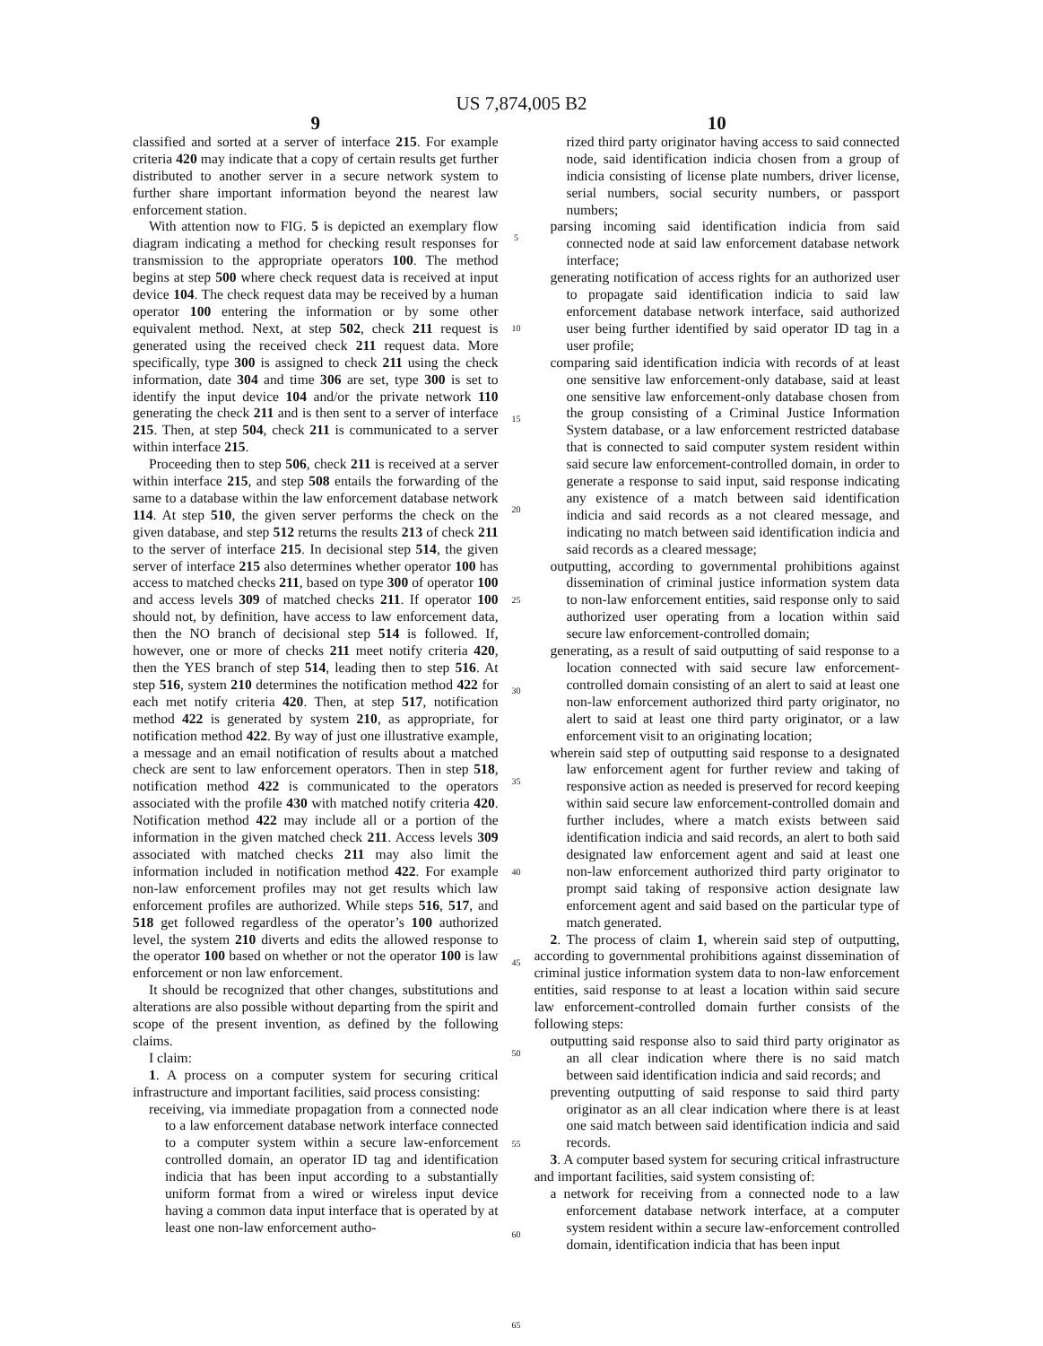US 7,874,005 B2
9
classified and sorted at a server of interface 215. For example criteria 420 may indicate that a copy of certain results get further distributed to another server in a secure network system to further share important information beyond the nearest law enforcement station.
With attention now to FIG. 5 is depicted an exemplary flow diagram indicating a method for checking result responses for transmission to the appropriate operators 100. The method begins at step 500 where check request data is received at input device 104. The check request data may be received by a human operator 100 entering the information or by some other equivalent method. Next, at step 502, check 211 request is generated using the received check 211 request data. More specifically, type 300 is assigned to check 211 using the check information, date 304 and time 306 are set, type 300 is set to identify the input device 104 and/or the private network 110 generating the check 211 and is then sent to a server of interface 215. Then, at step 504, check 211 is communicated to a server within interface 215.
Proceeding then to step 506, check 211 is received at a server within interface 215, and step 508 entails the forwarding of the same to a database within the law enforcement database network 114. At step 510, the given server performs the check on the given database, and step 512 returns the results 213 of check 211 to the server of interface 215. In decisional step 514, the given server of interface 215 also determines whether operator 100 has access to matched checks 211, based on type 300 of operator 100 and access levels 309 of matched checks 211. If operator 100 should not, by definition, have access to law enforcement data, then the NO branch of decisional step 514 is followed. If, however, one or more of checks 211 meet notify criteria 420, then the YES branch of step 514, leading then to step 516. At step 516, system 210 determines the notification method 422 for each met notify criteria 420. Then, at step 517, notification method 422 is generated by system 210, as appropriate, for notification method 422. By way of just one illustrative example, a message and an email notification of results about a matched check are sent to law enforcement operators. Then in step 518, notification method 422 is communicated to the operators associated with the profile 430 with matched notify criteria 420. Notification method 422 may include all or a portion of the information in the given matched check 211. Access levels 309 associated with matched checks 211 may also limit the information included in notification method 422. For example non-law enforcement profiles may not get results which law enforcement profiles are authorized. While steps 516, 517, and 518 get followed regardless of the operator’s 100 authorized level, the system 210 diverts and edits the allowed response to the operator 100 based on whether or not the operator 100 is law enforcement or non law enforcement.
It should be recognized that other changes, substitutions and alterations are also possible without departing from the spirit and scope of the present invention, as defined by the following claims.
I claim:
1. A process on a computer system for securing critical infrastructure and important facilities, said process consisting:
receiving, via immediate propagation from a connected node to a law enforcement database network interface connected to a computer system within a secure law-enforcement controlled domain, an operator ID tag and identification indicia that has been input according to a substantially uniform format from a wired or wireless input device having a common data input interface that is operated by at least one non-law enforcement autho-
5
10
15
20
25
30
35
40
45
50
55
60
65
10
rized third party originator having access to said connected node, said identification indicia chosen from a group of indicia consisting of license plate numbers, driver license, serial numbers, social security numbers, or passport numbers;
parsing incoming said identification indicia from said connected node at said law enforcement database network interface;
generating notification of access rights for an authorized user to propagate said identification indicia to said law enforcement database network interface, said authorized user being further identified by said operator ID tag in a user profile;
comparing said identification indicia with records of at least one sensitive law enforcement-only database, said at least one sensitive law enforcement-only database chosen from the group consisting of a Criminal Justice Information System database, or a law enforcement restricted database that is connected to said computer system resident within said secure law enforcement-controlled domain, in order to generate a response to said input, said response indicating any existence of a match between said identification indicia and said records as a not cleared message, and indicating no match between said identification indicia and said records as a cleared message;
outputting, according to governmental prohibitions against dissemination of criminal justice information system data to non-law enforcement entities, said response only to said authorized user operating from a location within said secure law enforcement-controlled domain;
generating, as a result of said outputting of said response to a location connected with said secure law enforcement-controlled domain consisting of an alert to said at least one non-law enforcement authorized third party originator, no alert to said at least one third party originator, or a law enforcement visit to an originating location;
wherein said step of outputting said response to a designated law enforcement agent for further review and taking of responsive action as needed is preserved for record keeping within said secure law enforcement-controlled domain and further includes, where a match exists between said identification indicia and said records, an alert to both said designated law enforcement agent and said at least one non-law enforcement authorized third party originator to prompt said taking of responsive action designate law enforcement agent and said based on the particular type of match generated.
2. The process of claim 1, wherein said step of outputting, according to governmental prohibitions against dissemination of criminal justice information system data to non-law enforcement entities, said response to at least a location within said secure law enforcement-controlled domain further consists of the following steps:
outputting said response also to said third party originator as an all clear indication where there is no said match between said identification indicia and said records; and
preventing outputting of said response to said third party originator as an all clear indication where there is at least one said match between said identification indicia and said records.
3. A computer based system for securing critical infrastructure and important facilities, said system consisting of:
a network for receiving from a connected node to a law enforcement database network interface, at a computer system resident within a secure law-enforcement controlled domain, identification indicia that has been input